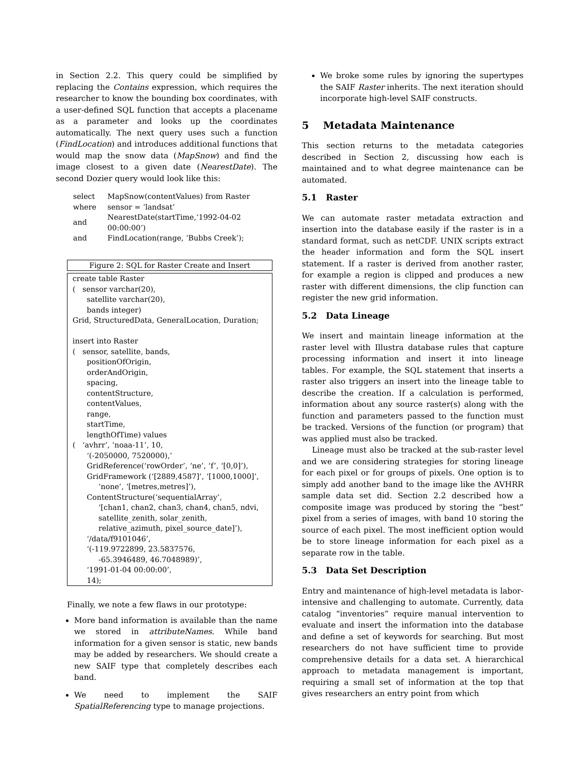in Section 2.2. This query could be simplified by replacing the Contains expression, which requires the researcher to know the bounding box coordinates, with a user-defined SQL function that accepts a placename as a parameter and looks up the coordinates automatically. The next query uses such a function (FindLocation) and introduces additional functions that would map the snow data (MapSnow) and find the image closest to a given date (NearestDate). The second Dozier query would look like this:
| select | MapSnow(contentValues) from Raster |
| where | sensor = ‘landsat’ |
| and | NearestDate(startTime,‘1992-04-02 00:00:00’) |
| and | FindLocation(range, ‘Bubbs Creek’); |
Figure 2: SQL for Raster Create and Insert
create table Raster
( sensor varchar(20),
satellite varchar(20),
bands integer)
Grid, StructuredData, GeneralLocation, Duration;
insert into Raster
( sensor, satellite, bands,
positionOfOrigin,
orderAndOrigin,
spacing,
contentStructure,
contentValues,
range,
startTime,
lengthOfTime) values
( ‘avhrr’, ‘noaa-11’, 10,
‘(-2050000, 7520000),’
GridReference(‘rowOrder’, ‘ne’, ‘f’, ‘[0,0]’),
GridFramework (‘[2889,4587]’, ‘[1000,1000]’,
‘none’, ‘[metres,metres]’),
ContentStructure(‘sequentialArray’,
‘[chan1, chan2, chan3, chan4, chan5, ndvi,
satellite_zenith, solar_zenith,
relative_azimuth, pixel_source_date]’),
‘/data/f9101046’,
‘(-119.9722899, 23.5837576,
-65.3946489, 46.7048989)’,
‘1991-01-04 00:00:00’,
14);
Finally, we note a few flaws in our prototype:
More band information is available than the name we stored in attributeNames. While band information for a given sensor is static, new bands may be added by researchers. We should create a new SAIF type that completely describes each band.
We need to implement the SAIF SpatialReferencing type to manage projections.
We broke some rules by ignoring the supertypes the SAIF Raster inherits. The next iteration should incorporate high-level SAIF constructs.
5 Metadata Maintenance
This section returns to the metadata categories described in Section 2, discussing how each is maintained and to what degree maintenance can be automated.
5.1 Raster
We can automate raster metadata extraction and insertion into the database easily if the raster is in a standard format, such as netCDF. UNIX scripts extract the header information and form the SQL insert statement. If a raster is derived from another raster, for example a region is clipped and produces a new raster with different dimensions, the clip function can register the new grid information.
5.2 Data Lineage
We insert and maintain lineage information at the raster level with Illustra database rules that capture processing information and insert it into lineage tables. For example, the SQL statement that inserts a raster also triggers an insert into the lineage table to describe the creation. If a calculation is performed, information about any source raster(s) along with the function and parameters passed to the function must be tracked. Versions of the function (or program) that was applied must also be tracked.
Lineage must also be tracked at the sub-raster level and we are considering strategies for storing lineage for each pixel or for groups of pixels. One option is to simply add another band to the image like the AVHRR sample data set did. Section 2.2 described how a composite image was produced by storing the “best” pixel from a series of images, with band 10 storing the source of each pixel. The most inefficient option would be to store lineage information for each pixel as a separate row in the table.
5.3 Data Set Description
Entry and maintenance of high-level metadata is labor-intensive and challenging to automate. Currently, data catalog “inventories” require manual intervention to evaluate and insert the information into the database and define a set of keywords for searching. But most researchers do not have sufficient time to provide comprehensive details for a data set. A hierarchical approach to metadata management is important, requiring a small set of information at the top that gives researchers an entry point from which